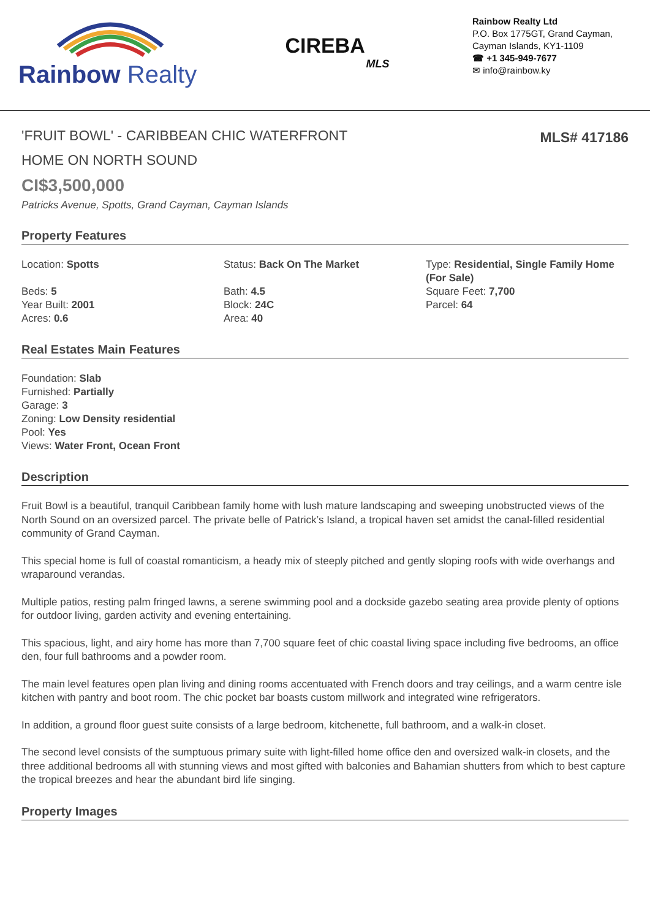Rainbow Realty
CIREBA
MLS
Rainbow Realty Ltd
P.O. Box 1775GT, Grand Cayman,
Cayman Islands, KY1-1109
☎ +1 345-949-7677
✉ info@rainbow.ky
'FRUIT BOWL' - CARIBBEAN CHIC WATERFRONT HOME ON NORTH SOUND
MLS# 417186
CI$3,500,000
Patricks Avenue, Spotts, Grand Cayman, Cayman Islands
Property Features
Location: Spotts
Beds: 5
Year Built: 2001
Acres: 0.6
Status: Back On The Market
Bath: 4.5
Block: 24C
Area: 40
Type: Residential, Single Family Home (For Sale)
Square Feet: 7,700
Parcel: 64
Real Estates Main Features
Foundation: Slab
Furnished: Partially
Garage: 3
Zoning: Low Density residential
Pool: Yes
Views: Water Front, Ocean Front
Description
Fruit Bowl is a beautiful, tranquil Caribbean family home with lush mature landscaping and sweeping unobstructed views of the North Sound on an oversized parcel. The private belle of Patrick’s Island, a tropical haven set amidst the canal-filled residential community of Grand Cayman.
This special home is full of coastal romanticism, a heady mix of steeply pitched and gently sloping roofs with wide overhangs and wraparound verandas.
Multiple patios, resting palm fringed lawns, a serene swimming pool and a dockside gazebo seating area provide plenty of options for outdoor living, garden activity and evening entertaining.
This spacious, light, and airy home has more than 7,700 square feet of chic coastal living space including five bedrooms, an office den, four full bathrooms and a powder room.
The main level features open plan living and dining rooms accentuated with French doors and tray ceilings, and a warm centre isle kitchen with pantry and boot room. The chic pocket bar boasts custom millwork and integrated wine refrigerators.
In addition, a ground floor guest suite consists of a large bedroom, kitchenette, full bathroom, and a walk-in closet.
The second level consists of the sumptuous primary suite with light-filled home office den and oversized walk-in closets, and the three additional bedrooms all with stunning views and most gifted with balconies and Bahamian shutters from which to best capture the tropical breezes and hear the abundant bird life singing.
Property Images